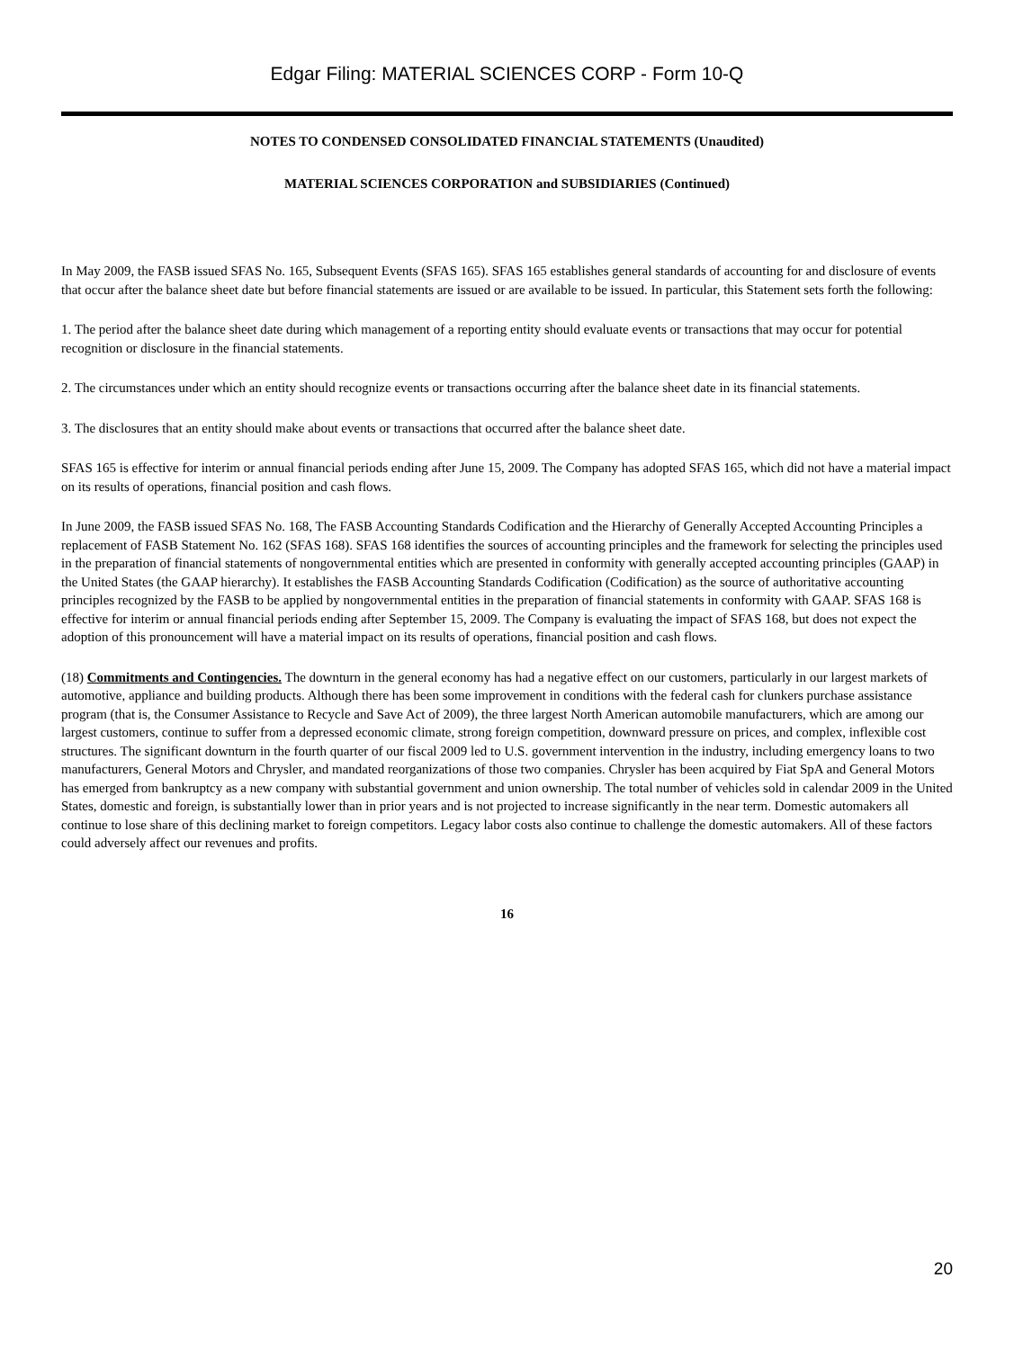Edgar Filing: MATERIAL SCIENCES CORP - Form 10-Q
NOTES TO CONDENSED CONSOLIDATED FINANCIAL STATEMENTS (Unaudited)
MATERIAL SCIENCES CORPORATION and SUBSIDIARIES (Continued)
In May 2009, the FASB issued SFAS No. 165, Subsequent Events (SFAS 165). SFAS 165 establishes general standards of accounting for and disclosure of events that occur after the balance sheet date but before financial statements are issued or are available to be issued. In particular, this Statement sets forth the following:
1. The period after the balance sheet date during which management of a reporting entity should evaluate events or transactions that may occur for potential recognition or disclosure in the financial statements.
2. The circumstances under which an entity should recognize events or transactions occurring after the balance sheet date in its financial statements.
3. The disclosures that an entity should make about events or transactions that occurred after the balance sheet date.
SFAS 165 is effective for interim or annual financial periods ending after June 15, 2009. The Company has adopted SFAS 165, which did not have a material impact on its results of operations, financial position and cash flows.
In June 2009, the FASB issued SFAS No. 168, The FASB Accounting Standards Codification and the Hierarchy of Generally Accepted Accounting Principles a replacement of FASB Statement No. 162 (SFAS 168). SFAS 168 identifies the sources of accounting principles and the framework for selecting the principles used in the preparation of financial statements of nongovernmental entities which are presented in conformity with generally accepted accounting principles (GAAP) in the United States (the GAAP hierarchy). It establishes the FASB Accounting Standards Codification (Codification) as the source of authoritative accounting principles recognized by the FASB to be applied by nongovernmental entities in the preparation of financial statements in conformity with GAAP. SFAS 168 is effective for interim or annual financial periods ending after September 15, 2009. The Company is evaluating the impact of SFAS 168, but does not expect the adoption of this pronouncement will have a material impact on its results of operations, financial position and cash flows.
(18) Commitments and Contingencies. The downturn in the general economy has had a negative effect on our customers, particularly in our largest markets of automotive, appliance and building products. Although there has been some improvement in conditions with the federal cash for clunkers purchase assistance program (that is, the Consumer Assistance to Recycle and Save Act of 2009), the three largest North American automobile manufacturers, which are among our largest customers, continue to suffer from a depressed economic climate, strong foreign competition, downward pressure on prices, and complex, inflexible cost structures. The significant downturn in the fourth quarter of our fiscal 2009 led to U.S. government intervention in the industry, including emergency loans to two manufacturers, General Motors and Chrysler, and mandated reorganizations of those two companies. Chrysler has been acquired by Fiat SpA and General Motors has emerged from bankruptcy as a new company with substantial government and union ownership. The total number of vehicles sold in calendar 2009 in the United States, domestic and foreign, is substantially lower than in prior years and is not projected to increase significantly in the near term. Domestic automakers all continue to lose share of this declining market to foreign competitors. Legacy labor costs also continue to challenge the domestic automakers. All of these factors could adversely affect our revenues and profits.
16
20